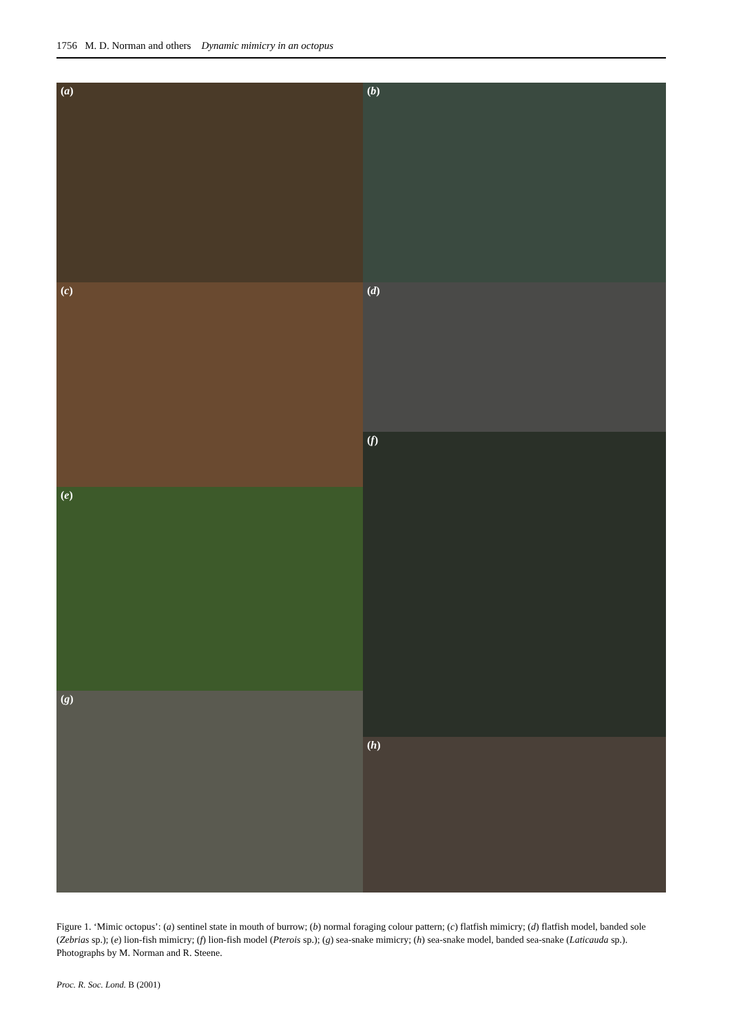1756 M. D. Norman and others Dynamic mimicry in an octopus
(a)
(c)
(e)
(g)
(b)
(d)
(f)
(h)
Figure 1. ‘Mimic octopus’: (a) sentinel state in mouth of burrow; (b) normal foraging colour pattern; (c) flatfish mimicry; (d) flatfish model, banded sole (Zebrias sp.); (e) lion-fish mimicry; (f) lion-fish model (Pterois sp.); (g) sea-snake mimicry; (h) sea-snake model, banded sea-snake (Laticauda sp.). Photographs by M. Norman and R. Steene.
Proc. R. Soc. Lond. B (2001)